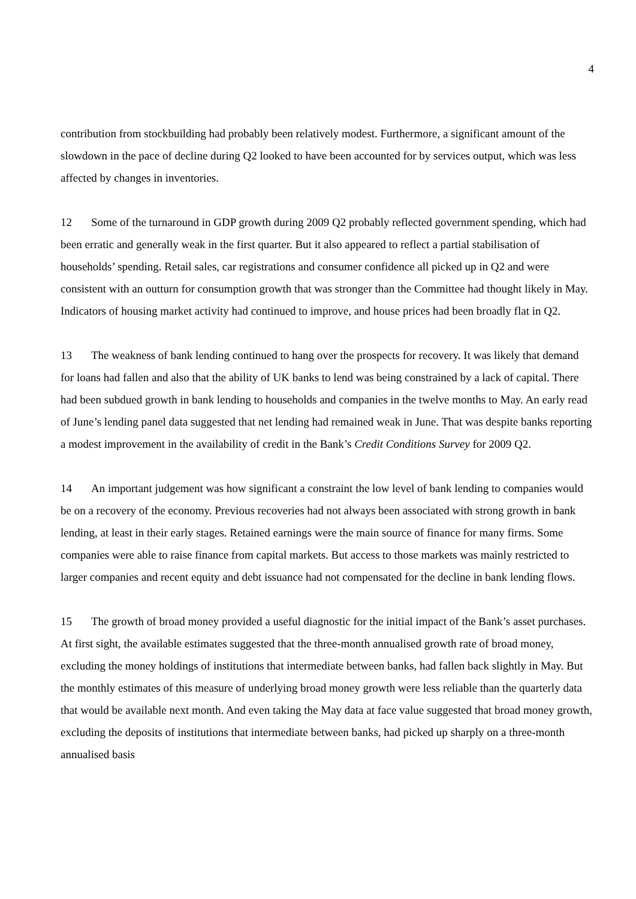4
contribution from stockbuilding had probably been relatively modest. Furthermore, a significant amount of the slowdown in the pace of decline during Q2 looked to have been accounted for by services output, which was less affected by changes in inventories.
12 Some of the turnaround in GDP growth during 2009 Q2 probably reflected government spending, which had been erratic and generally weak in the first quarter. But it also appeared to reflect a partial stabilisation of households’ spending. Retail sales, car registrations and consumer confidence all picked up in Q2 and were consistent with an outturn for consumption growth that was stronger than the Committee had thought likely in May. Indicators of housing market activity had continued to improve, and house prices had been broadly flat in Q2.
13 The weakness of bank lending continued to hang over the prospects for recovery. It was likely that demand for loans had fallen and also that the ability of UK banks to lend was being constrained by a lack of capital. There had been subdued growth in bank lending to households and companies in the twelve months to May. An early read of June’s lending panel data suggested that net lending had remained weak in June. That was despite banks reporting a modest improvement in the availability of credit in the Bank’s Credit Conditions Survey for 2009 Q2.
14 An important judgement was how significant a constraint the low level of bank lending to companies would be on a recovery of the economy. Previous recoveries had not always been associated with strong growth in bank lending, at least in their early stages. Retained earnings were the main source of finance for many firms. Some companies were able to raise finance from capital markets. But access to those markets was mainly restricted to larger companies and recent equity and debt issuance had not compensated for the decline in bank lending flows.
15 The growth of broad money provided a useful diagnostic for the initial impact of the Bank’s asset purchases. At first sight, the available estimates suggested that the three-month annualised growth rate of broad money, excluding the money holdings of institutions that intermediate between banks, had fallen back slightly in May. But the monthly estimates of this measure of underlying broad money growth were less reliable than the quarterly data that would be available next month. And even taking the May data at face value suggested that broad money growth, excluding the deposits of institutions that intermediate between banks, had picked up sharply on a three-month annualised basis